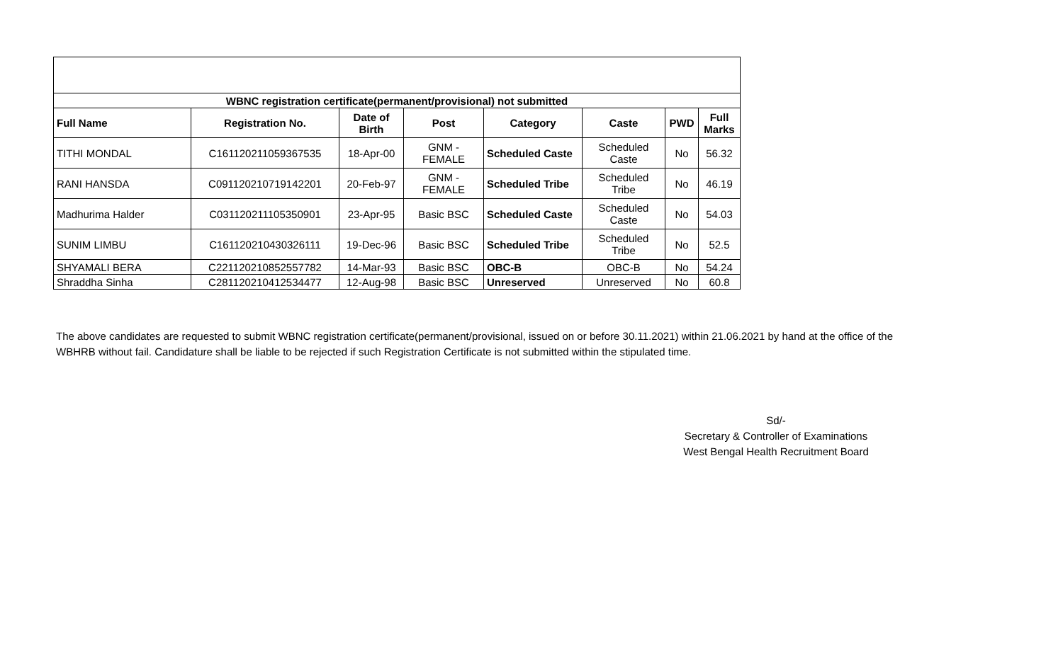| WBNC registration certificate(permanent/provisional) not submitted | | | | | | | |
| --- | --- | --- | --- | --- | --- | --- | --- |
| Full Name | Registration No. | Date of Birth | Post | Category | Caste | PWD | Full Marks |
| TITHI MONDAL | C161120211059367535 | 18-Apr-00 | GNM - FEMALE | Scheduled Caste | Scheduled Caste | No | 56.32 |
| RANI HANSDA | C091120210719142201 | 20-Feb-97 | GNM - FEMALE | Scheduled Tribe | Scheduled Tribe | No | 46.19 |
| Madhurima Halder | C031120211105350901 | 23-Apr-95 | Basic BSC | Scheduled Caste | Scheduled Caste | No | 54.03 |
| SUNIM LIMBU | C161120210430326111 | 19-Dec-96 | Basic BSC | Scheduled Tribe | Scheduled Tribe | No | 52.5 |
| SHYAMALI BERA | C221120210852557782 | 14-Mar-93 | Basic BSC | OBC-B | OBC-B | No | 54.24 |
| Shraddha Sinha | C281120210412534477 | 12-Aug-98 | Basic BSC | Unreserved | Unreserved | No | 60.8 |
The above candidates are requested to submit WBNC registration certificate(permanent/provisional, issued on or before 30.11.2021) within 21.06.2021 by hand at the office of the WBHRB without fail. Candidature shall be liable to be rejected if such Registration Certificate is not submitted within the stipulated time.
Sd/-
Secretary & Controller of Examinations
West Bengal Health Recruitment Board